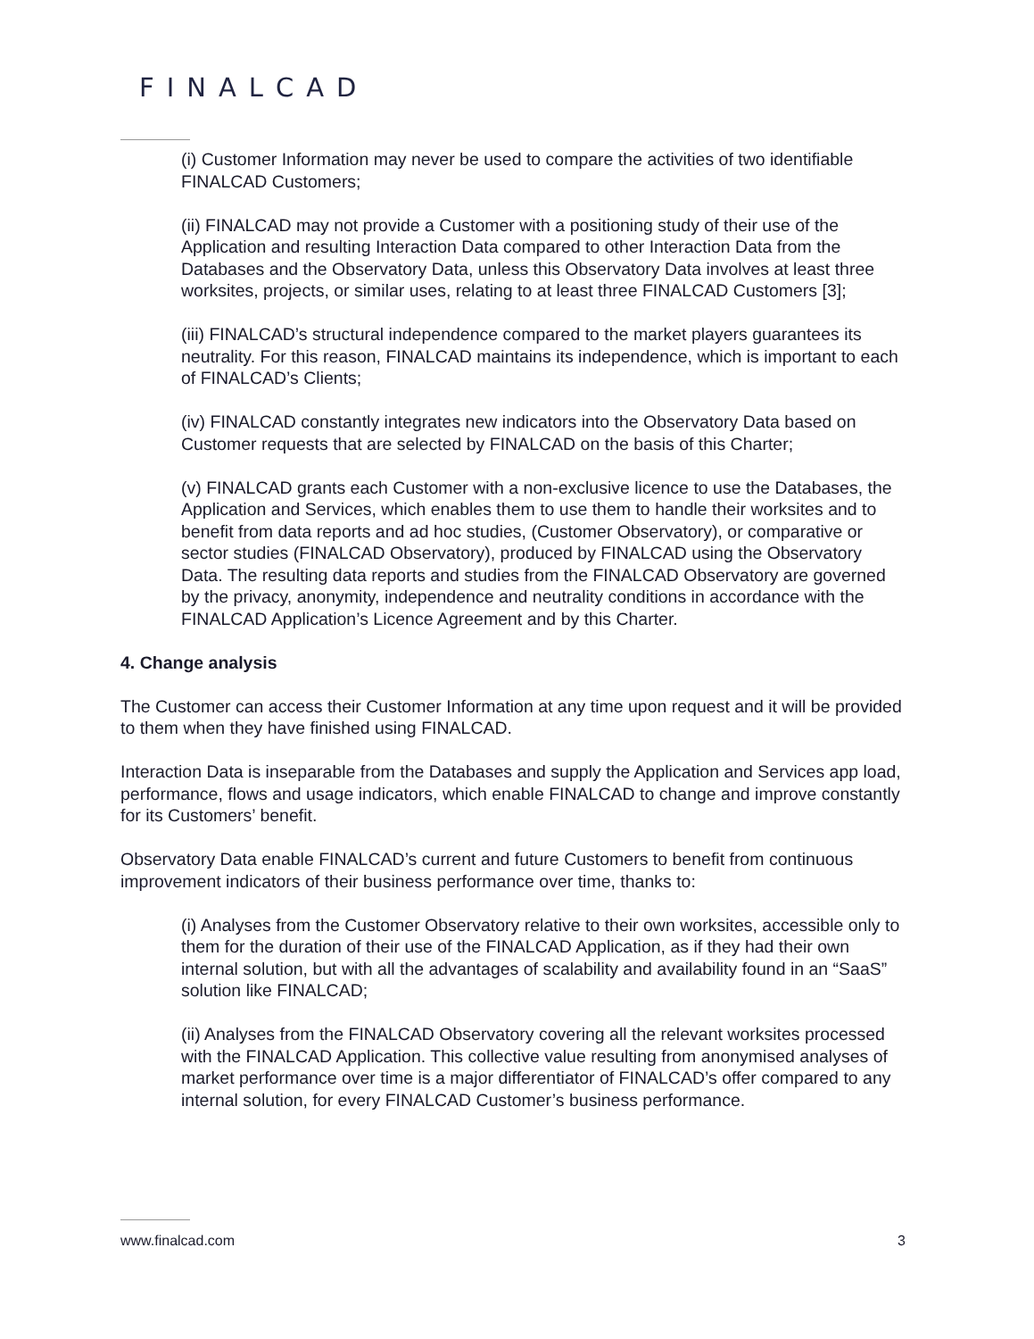FINALCAD
(i) Customer Information may never be used to compare the activities of two identifiable FINALCAD Customers;
(ii) FINALCAD may not provide a Customer with a positioning study of their use of the Application and resulting Interaction Data compared to other Interaction Data from the Databases and the Observatory Data, unless this Observatory Data involves at least three worksites, projects, or similar uses, relating to at least three FINALCAD Customers [3];
(iii) FINALCAD’s structural independence compared to the market players guarantees its neutrality. For this reason, FINALCAD maintains its independence, which is important to each of FINALCAD’s Clients;
(iv) FINALCAD constantly integrates new indicators into the Observatory Data based on Customer requests that are selected by FINALCAD on the basis of this Charter;
(v) FINALCAD grants each Customer with a non-exclusive licence to use the Databases, the Application and Services, which enables them to use them to handle their worksites and to benefit from data reports and ad hoc studies, (Customer Observatory), or comparative or sector studies (FINALCAD Observatory), produced by FINALCAD using the Observatory Data. The resulting data reports and studies from the FINALCAD Observatory are governed by the privacy, anonymity, independence and neutrality conditions in accordance with the FINALCAD Application’s Licence Agreement and by this Charter.
4. Change analysis
The Customer can access their Customer Information at any time upon request and it will be provided to them when they have finished using FINALCAD.
Interaction Data is inseparable from the Databases and supply the Application and Services app load, performance, flows and usage indicators, which enable FINALCAD to change and improve constantly for its Customers’ benefit.
Observatory Data enable FINALCAD’s current and future Customers to benefit from continuous improvement indicators of their business performance over time, thanks to:
(i) Analyses from the Customer Observatory relative to their own worksites, accessible only to them for the duration of their use of the FINALCAD Application, as if they had their own internal solution, but with all the advantages of scalability and availability found in an “SaaS” solution like FINALCAD;
(ii) Analyses from the FINALCAD Observatory covering all the relevant worksites processed with the FINALCAD Application. This collective value resulting from anonymised analyses of market performance over time is a major differentiator of FINALCAD’s offer compared to any internal solution, for every FINALCAD Customer’s business performance.
www.finalcad.com 3